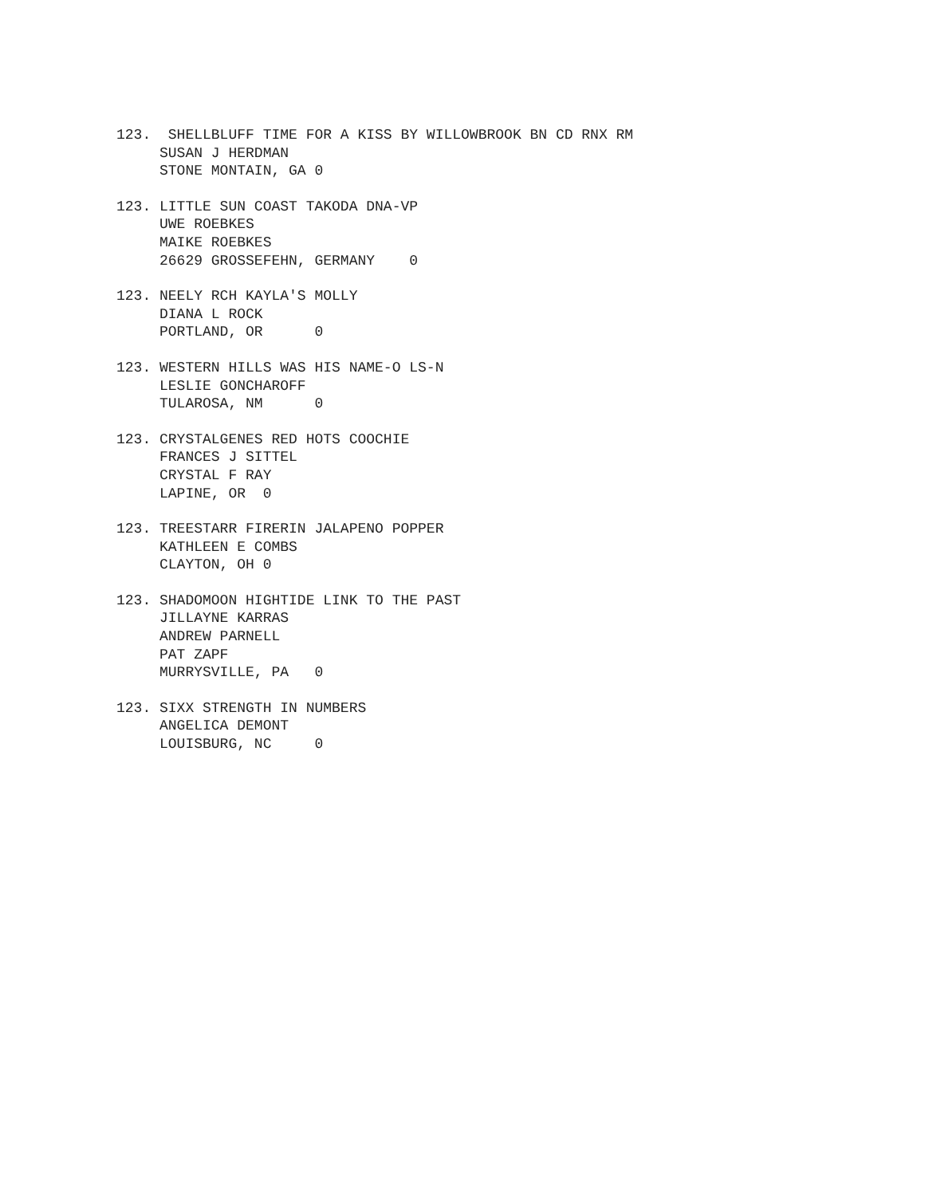123.  SHELLBLUFF TIME FOR A KISS BY WILLOWBROOK BN CD RNX RM
     SUSAN J HERDMAN
     STONE MONTAIN, GA 0
123. LITTLE SUN COAST TAKODA DNA-VP
     UWE ROEBKES
     MAIKE ROEBKES
     26629 GROSSEFEHN, GERMANY    0
123. NEELY RCH KAYLA'S MOLLY
     DIANA L ROCK
     PORTLAND, OR      0
123. WESTERN HILLS WAS HIS NAME-O LS-N
     LESLIE GONCHAROFF
     TULAROSA, NM      0
123. CRYSTALGENES RED HOTS COOCHIE
     FRANCES J SITTEL
     CRYSTAL F RAY
     LAPINE, OR  0
123. TREESTARR FIRERIN JALAPENO POPPER
     KATHLEEN E COMBS
     CLAYTON, OH 0
123. SHADOMOON HIGHTIDE LINK TO THE PAST
     JILLAYNE KARRAS
     ANDREW PARNELL
     PAT ZAPF
     MURRYSVILLE, PA   0
123. SIXX STRENGTH IN NUMBERS
     ANGELICA DEMONT
     LOUISBURG, NC     0